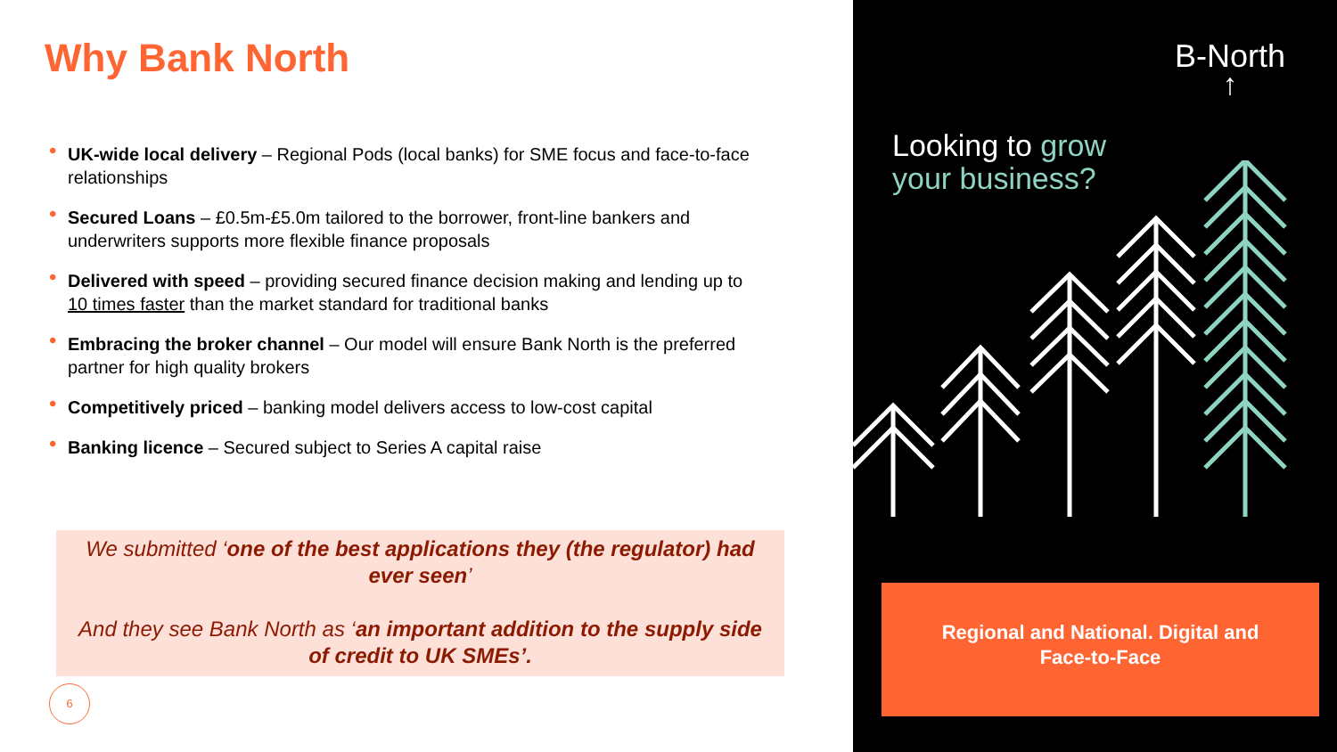Why Bank North
• UK-wide local delivery – Regional Pods (local banks) for SME focus and face-to-face relationships
• Secured Loans – £0.5m-£5.0m tailored to the borrower, front-line bankers and underwriters supports more flexible finance proposals
• Delivered with speed – providing secured finance decision making and lending up to 10 times faster than the market standard for traditional banks
• Embracing the broker channel – Our model will ensure Bank North is the preferred partner for high quality brokers
• Competitively priced – banking model delivers access to low-cost capital
• Banking licence – Secured subject to Series A capital raise
We submitted ‘one of the best applications they (the regulator) had ever seen’
And they see Bank North as ‘an important addition to the supply side of credit to UK SMEs’.
6
B-North
↑
Looking to grow
your business?
Regional and National. Digital and
Face-to-Face